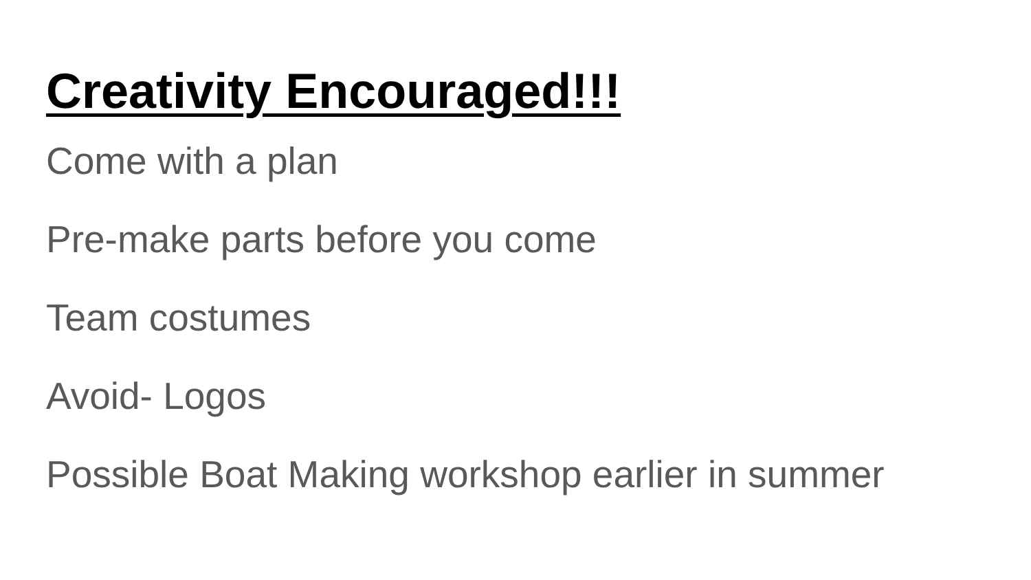Creativity Encouraged!!!
Come with a plan
Pre-make parts before you come
Team costumes
Avoid- Logos
Possible Boat Making workshop earlier in summer